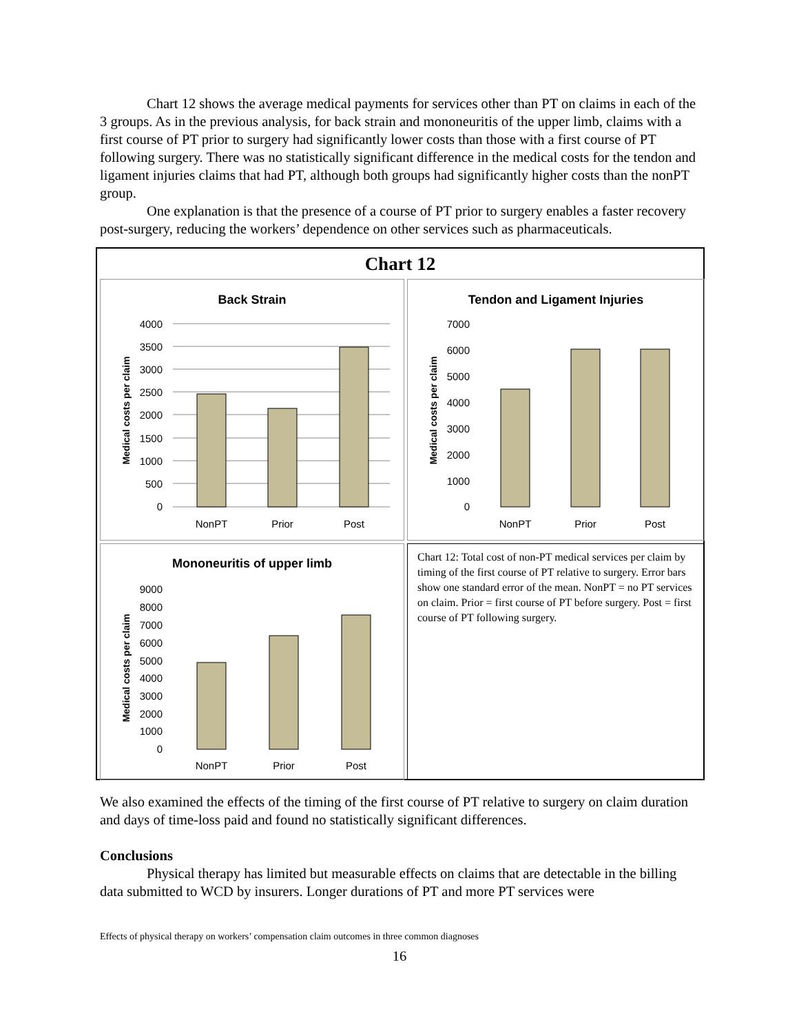Chart 12 shows the average medical payments for services other than PT on claims in each of the 3 groups. As in the previous analysis, for back strain and mononeuritis of the upper limb, claims with a first course of PT prior to surgery had significantly lower costs than those with a first course of PT following surgery. There was no statistically significant difference in the medical costs for the tendon and ligament injuries claims that had PT, although both groups had significantly higher costs than the nonPT group.
One explanation is that the presence of a course of PT prior to surgery enables a faster recovery post-surgery, reducing the workers’ dependence on other services such as pharmaceuticals.
Chart 12
Back Strain
Medical costs per claim
4000
3500
3000
2500
2000
1500
1000
500
0
NonPT
Prior
Post
Tendon and Ligament Injuries
Medical costs per claim
7000
6000
5000
4000
3000
2000
1000
0
NonPT
Prior
Post
Mononeuritis of upper limb
Medical costs per claim
9000
8000
7000
6000
5000
4000
3000
2000
1000
0
NonPT
Prior
Post
Chart 12: Total cost of non-PT medical services per claim by timing of the first course of PT relative to surgery. Error bars show one standard error of the mean. NonPT = no PT services on claim. Prior = first course of PT before surgery. Post = first course of PT following surgery.
We also examined the effects of the timing of the first course of PT relative to surgery on claim duration and days of time-loss paid and found no statistically significant differences.
Conclusions
Physical therapy has limited but measurable effects on claims that are detectable in the billing data submitted to WCD by insurers. Longer durations of PT and more PT services were
Effects of physical therapy on workers’ compensation claim outcomes in three common diagnoses
16